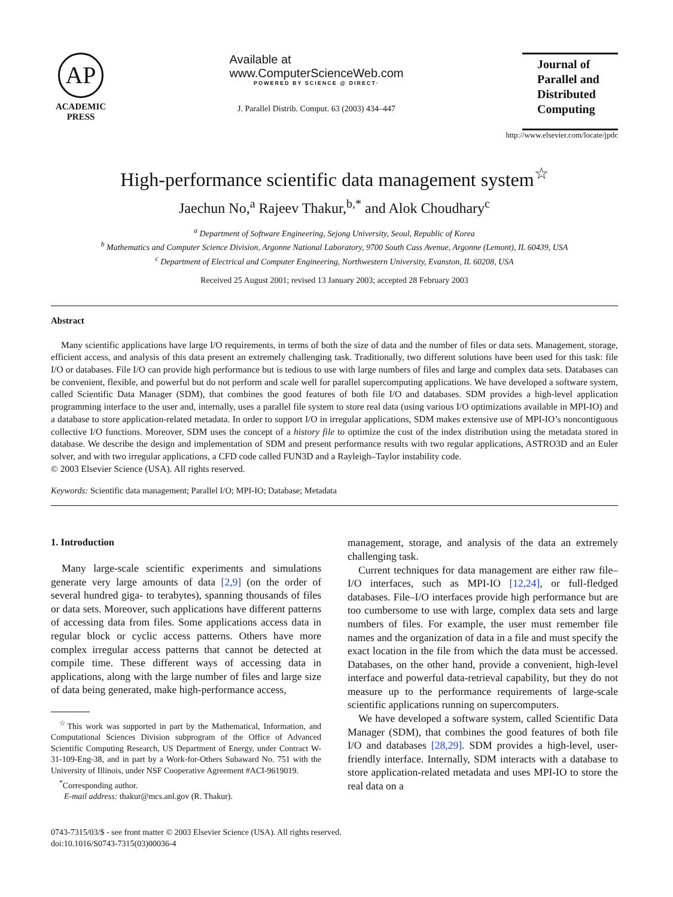AP
ACADEMIC
PRESS
Available at
www.ComputerScienceWeb.com
POWERED BY SCIENCE @ DIRECT·
J. Parallel Distrib. Comput. 63 (2003) 434–447
Journal of Parallel and Distributed Computing
http://www.elsevier.com/locate/jpdc
High-performance scientific data management system<sup>☆</sup>
Jaechun No,<sup>a</sup> Rajeev Thakur,<sup>b,*</sup> and Alok Choudhary<sup>c</sup>
<sup>a</sup> Department of Software Engineering, Sejong University, Seoul, Republic of Korea
<sup>b</sup> Mathematics and Computer Science Division, Argonne National Laboratory, 9700 South Cass Avenue, Argonne (Lemont), IL 60439, USA
<sup>c</sup> Department of Electrical and Computer Engineering, Northwestern University, Evanston, IL 60208, USA
Received 25 August 2001; revised 13 January 2003; accepted 28 February 2003
Abstract
Many scientific applications have large I/O requirements, in terms of both the size of data and the number of files or data sets. Management, storage, efficient access, and analysis of this data present an extremely challenging task. Traditionally, two different solutions have been used for this task: file I/O or databases. File I/O can provide high performance but is tedious to use with large numbers of files and large and complex data sets. Databases can be convenient, flexible, and powerful but do not perform and scale well for parallel supercomputing applications. We have developed a software system, called Scientific Data Manager (SDM), that combines the good features of both file I/O and databases. SDM provides a high-level application programming interface to the user and, internally, uses a parallel file system to store real data (using various I/O optimizations available in MPI-IO) and a database to store application-related metadata. In order to support I/O in irregular applications, SDM makes extensive use of MPI-IO’s noncontiguous collective I/O functions. Moreover, SDM uses the concept of a history file to optimize the cost of the index distribution using the metadata stored in database. We describe the design and implementation of SDM and present performance results with two regular applications, ASTRO3D and an Euler solver, and with two irregular applications, a CFD code called FUN3D and a Rayleigh–Taylor instability code.
© 2003 Elsevier Science (USA). All rights reserved.
Keywords: Scientific data management; Parallel I/O; MPI-IO; Database; Metadata
1. Introduction
Many large-scale scientific experiments and simulations generate very large amounts of data [2,9] (on the order of several hundred giga- to terabytes), spanning thousands of files or data sets. Moreover, such applications have different patterns of accessing data from files. Some applications access data in regular block or cyclic access patterns. Others have more complex irregular access patterns that cannot be detected at compile time. These different ways of accessing data in applications, along with the large number of files and large size of data being generated, make high-performance access,
<sup>☆</sup>This work was supported in part by the Mathematical, Information, and Computational Sciences Division subprogram of the Office of Advanced Scientific Computing Research, US Department of Energy, under Contract W-31-109-Eng-38, and in part by a Work-for-Others Subaward No. 751 with the University of Illinois, under NSF Cooperative Agreement #ACI-9619019.
<sup>*</sup> Corresponding author.
E-mail address: thakur@mcs.anl.gov (R. Thakur).
management, storage, and analysis of the data an extremely challenging task.
Current techniques for data management are either raw file–I/O interfaces, such as MPI-IO [12,24], or full-fledged databases. File–I/O interfaces provide high performance but are too cumbersome to use with large, complex data sets and large numbers of files. For example, the user must remember file names and the organization of data in a file and must specify the exact location in the file from which the data must be accessed. Databases, on the other hand, provide a convenient, high-level interface and powerful data-retrieval capability, but they do not measure up to the performance requirements of large-scale scientific applications running on supercomputers.
We have developed a software system, called Scientific Data Manager (SDM), that combines the good features of both file I/O and databases [28,29]. SDM provides a high-level, user-friendly interface. Internally, SDM interacts with a database to store application-related metadata and uses MPI-IO to store the real data on a
0743-7315/03/$ - see front matter © 2003 Elsevier Science (USA). All rights reserved.
doi:10.1016/S0743-7315(03)00036-4